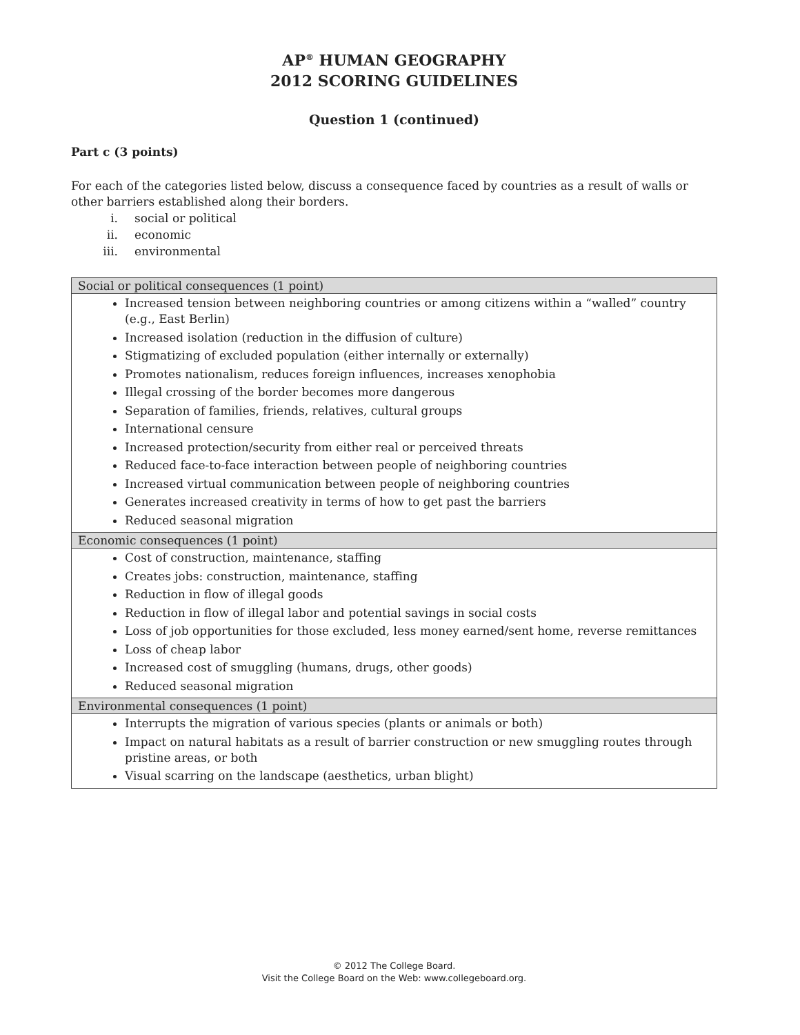AP<sup>®</sup> HUMAN GEOGRAPHY
2012 SCORING GUIDELINES
Question 1 (continued)
Part c (3 points)
For each of the categories listed below, discuss a consequence faced by countries as a result of walls or other barriers established along their borders.
i. social or political
ii. economic
iii. environmental
| Social or political consequences (1 point) |
| --- |
| Increased tension between neighboring countries or among citizens within a “walled” country (e.g., East Berlin) Increased isolation (reduction in the diffusion of culture) Stigmatizing of excluded population (either internally or externally) Promotes nationalism, reduces foreign influences, increases xenophobia Illegal crossing of the border becomes more dangerous Separation of families, friends, relatives, cultural groups International censure Increased protection/security from either real or perceived threats Reduced face-to-face interaction between people of neighboring countries Increased virtual communication between people of neighboring countries Generates increased creativity in terms of how to get past the barriers Reduced seasonal migration |
| Economic consequences (1 point) |
| Cost of construction, maintenance, staffing Creates jobs: construction, maintenance, staffing Reduction in flow of illegal goods Reduction in flow of illegal labor and potential savings in social costs Loss of job opportunities for those excluded, less money earned/sent home, reverse remittances Loss of cheap labor Increased cost of smuggling (humans, drugs, other goods) Reduced seasonal migration |
| Environmental consequences (1 point) |
| Interrupts the migration of various species (plants or animals or both) Impact on natural habitats as a result of barrier construction or new smuggling routes through pristine areas, or both Visual scarring on the landscape (aesthetics, urban blight) |
© 2012 The College Board.
Visit the College Board on the Web: www.collegeboard.org.